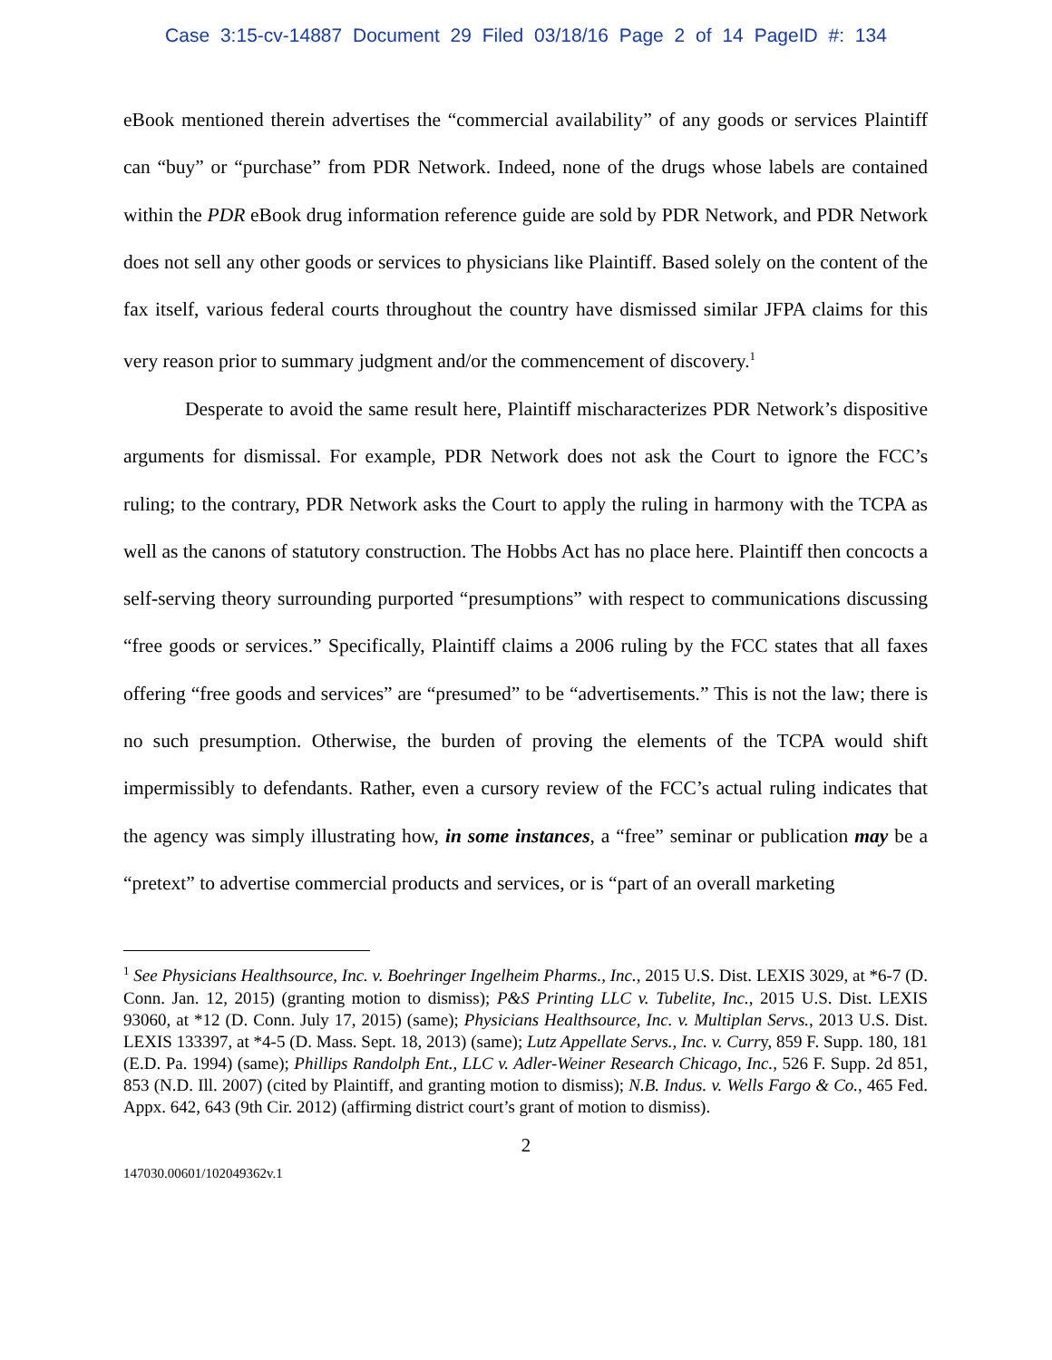Case 3:15-cv-14887 Document 29 Filed 03/18/16 Page 2 of 14 PageID #: 134
eBook mentioned therein advertises the “commercial availability” of any goods or services Plaintiff can “buy” or “purchase” from PDR Network. Indeed, none of the drugs whose labels are contained within the PDR eBook drug information reference guide are sold by PDR Network, and PDR Network does not sell any other goods or services to physicians like Plaintiff. Based solely on the content of the fax itself, various federal courts throughout the country have dismissed similar JFPA claims for this very reason prior to summary judgment and/or the commencement of discovery.<sup>1</sup>
Desperate to avoid the same result here, Plaintiff mischaracterizes PDR Network’s dispositive arguments for dismissal. For example, PDR Network does not ask the Court to ignore the FCC’s ruling; to the contrary, PDR Network asks the Court to apply the ruling in harmony with the TCPA as well as the canons of statutory construction. The Hobbs Act has no place here. Plaintiff then concocts a self-serving theory surrounding purported “presumptions” with respect to communications discussing “free goods or services.” Specifically, Plaintiff claims a 2006 ruling by the FCC states that all faxes offering “free goods and services” are “presumed” to be “advertisements.” This is not the law; there is no such presumption. Otherwise, the burden of proving the elements of the TCPA would shift impermissibly to defendants. Rather, even a cursory review of the FCC’s actual ruling indicates that the agency was simply illustrating how, in some instances, a “free” seminar or publication may be a “pretext” to advertise commercial products and services, or is “part of an overall marketing
<sup>1</sup> See Physicians Healthsource, Inc. v. Boehringer Ingelheim Pharms., Inc., 2015 U.S. Dist. LEXIS 3029, at *6-7 (D. Conn. Jan. 12, 2015) (granting motion to dismiss); P&S Printing LLC v. Tubelite, Inc., 2015 U.S. Dist. LEXIS 93060, at *12 (D. Conn. July 17, 2015) (same); Physicians Healthsource, Inc. v. Multiplan Servs., 2013 U.S. Dist. LEXIS 133397, at *4-5 (D. Mass. Sept. 18, 2013) (same); Lutz Appellate Servs., Inc. v. Curry, 859 F. Supp. 180, 181 (E.D. Pa. 1994) (same); Phillips Randolph Ent., LLC v. Adler-Weiner Research Chicago, Inc., 526 F. Supp. 2d 851, 853 (N.D. Ill. 2007) (cited by Plaintiff, and granting motion to dismiss); N.B. Indus. v. Wells Fargo & Co., 465 Fed. Appx. 642, 643 (9th Cir. 2012) (affirming district court’s grant of motion to dismiss).
2
147030.00601/102049362v.1